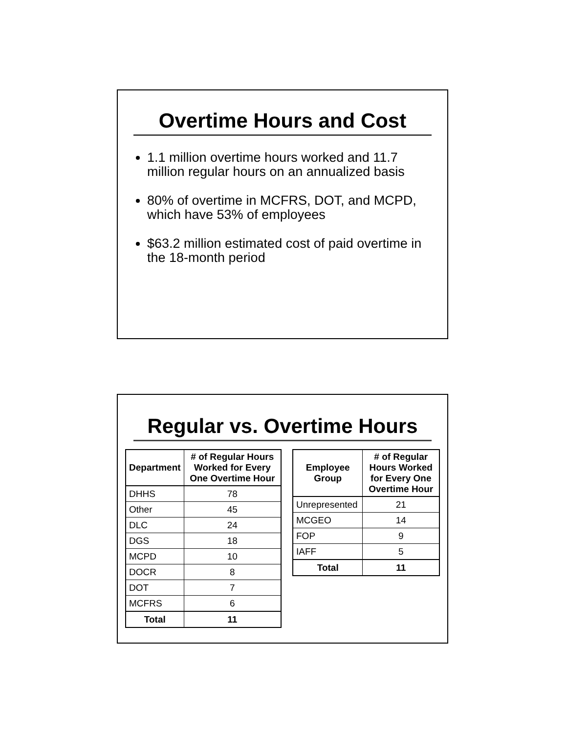Overtime Hours and Cost
1.1 million overtime hours worked and 11.7 million regular hours on an annualized basis
80% of overtime in MCFRS, DOT, and MCPD, which have 53% of employees
$63.2 million estimated cost of paid overtime in the 18-month period
Regular vs. Overtime Hours
| Department | # of Regular Hours Worked for Every One Overtime Hour |
| --- | --- |
| DHHS | 78 |
| Other | 45 |
| DLC | 24 |
| DGS | 18 |
| MCPD | 10 |
| DOCR | 8 |
| DOT | 7 |
| MCFRS | 6 |
| Total | 11 |
| Employee Group | # of Regular Hours Worked for Every One Overtime Hour |
| --- | --- |
| Unrepresented | 21 |
| MCGEO | 14 |
| FOP | 9 |
| IAFF | 5 |
| Total | 11 |